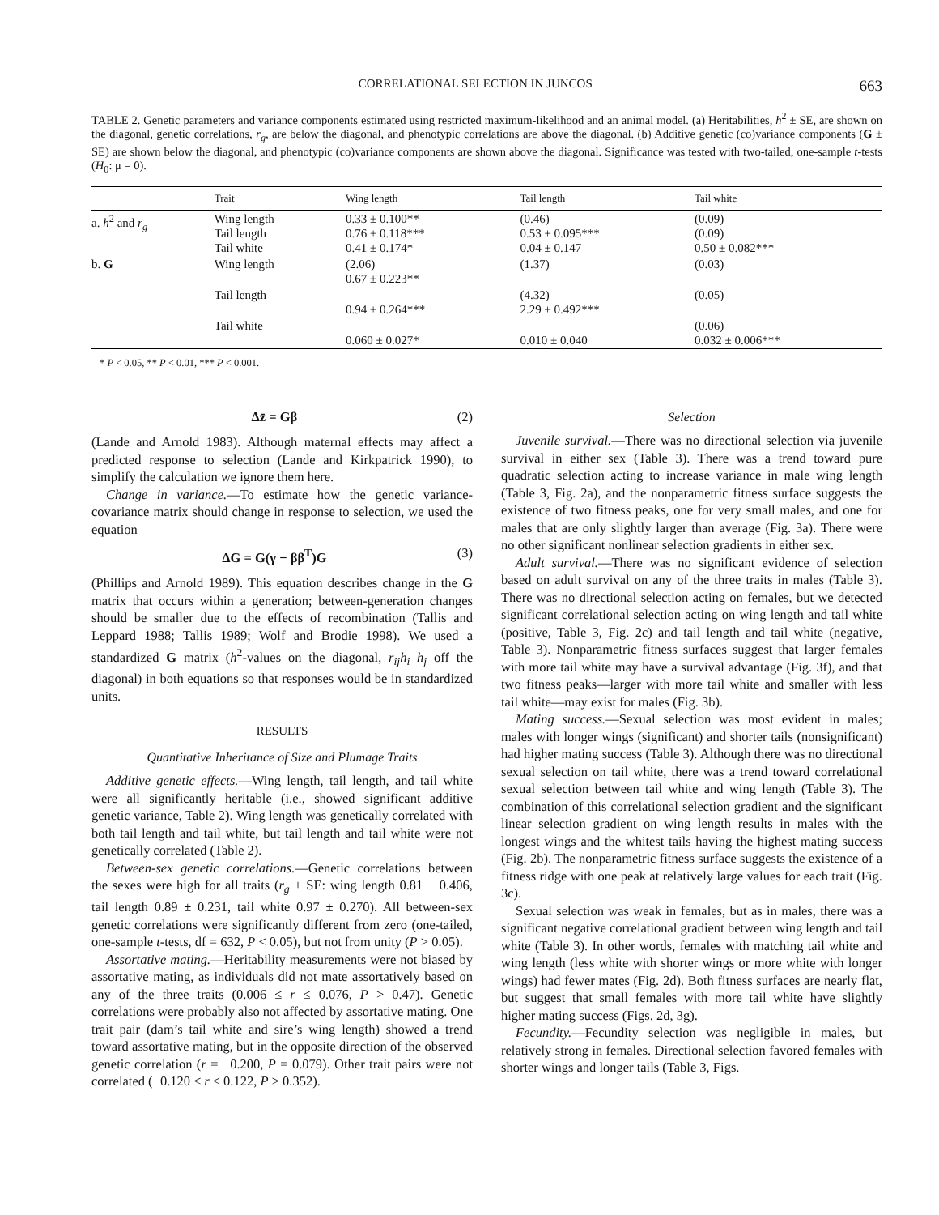CORRELATIONAL SELECTION IN JUNCOS 663
TABLE 2. Genetic parameters and variance components estimated using restricted maximum-likelihood and an animal model. (a) Heritabilities, h<sup>2</sup> ± SE, are shown on the diagonal, genetic correlations, r<sub>g</sub>, are below the diagonal, and phenotypic correlations are above the diagonal. (b) Additive genetic (co)variance components (G ± SE) are shown below the diagonal, and phenotypic (co)variance components are shown above the diagonal. Significance was tested with two-tailed, one-sample t-tests (H<sub>0</sub>: μ = 0).
| | Trait | Wing length | Tail length | Tail white |
| --- | --- | --- | --- | --- |
| a. h<sup>2</sup> and r<sub>g</sub> | Wing length Tail length Tail white | 0.33 ± 0.100** 0.76 ± 0.118*** 0.41 ± 0.174* | (0.46) 0.53 ± 0.095*** 0.04 ± 0.147 | (0.09) (0.09) 0.50 ± 0.082*** |
| b. G | Wing length | (2.06) 0.67 ± 0.223** | (1.37) | (0.03) |
| | Tail length | 0.94 ± 0.264*** | (4.32) 2.29 ± 0.492*** | (0.05) |
| | Tail white | 0.060 ± 0.027* | 0.010 ± 0.040 | (0.06) 0.032 ± 0.006*** |
* P < 0.05, ** P < 0.01, *** P < 0.001.
Δz̄ = Gβ (2)
(Lande and Arnold 1983). Although maternal effects may affect a predicted response to selection (Lande and Kirkpatrick 1990), to simplify the calculation we ignore them here.
Change in variance.—To estimate how the genetic variance-covariance matrix should change in response to selection, we used the equation
ΔG = G(γ − ββ<sup>T</sup>)G (3)
(Phillips and Arnold 1989). This equation describes change in the G matrix that occurs within a generation; between-generation changes should be smaller due to the effects of recombination (Tallis and Leppard 1988; Tallis 1989; Wolf and Brodie 1998). We used a standardized G matrix (h<sup>2</sup>-values on the diagonal, r<sub>ij</sub>h<sub>i</sub> h<sub>j</sub> off the diagonal) in both equations so that responses would be in standardized units.
RESULTS
Quantitative Inheritance of Size and Plumage Traits
Additive genetic effects.—Wing length, tail length, and tail white were all significantly heritable (i.e., showed significant additive genetic variance, Table 2). Wing length was genetically correlated with both tail length and tail white, but tail length and tail white were not genetically correlated (Table 2).
Between-sex genetic correlations.—Genetic correlations between the sexes were high for all traits (r<sub>g</sub> ± SE: wing length 0.81 ± 0.406, tail length 0.89 ± 0.231, tail white 0.97 ± 0.270). All between-sex genetic correlations were significantly different from zero (one-tailed, one-sample t-tests, df = 632, P < 0.05), but not from unity (P > 0.05).
Assortative mating.—Heritability measurements were not biased by assortative mating, as individuals did not mate assortatively based on any of the three traits (0.006 ≤ r ≤ 0.076, P > 0.47). Genetic correlations were probably also not affected by assortative mating. One trait pair (dam’s tail white and sire’s wing length) showed a trend toward assortative mating, but in the opposite direction of the observed genetic correlation (r = −0.200, P = 0.079). Other trait pairs were not correlated (−0.120 ≤ r ≤ 0.122, P > 0.352).
Selection
Juvenile survival.—There was no directional selection via juvenile survival in either sex (Table 3). There was a trend toward pure quadratic selection acting to increase variance in male wing length (Table 3, Fig. 2a), and the nonparametric fitness surface suggests the existence of two fitness peaks, one for very small males, and one for males that are only slightly larger than average (Fig. 3a). There were no other significant nonlinear selection gradients in either sex.
Adult survival.—There was no significant evidence of selection based on adult survival on any of the three traits in males (Table 3). There was no directional selection acting on females, but we detected significant correlational selection acting on wing length and tail white (positive, Table 3, Fig. 2c) and tail length and tail white (negative, Table 3). Nonparametric fitness surfaces suggest that larger females with more tail white may have a survival advantage (Fig. 3f), and that two fitness peaks—larger with more tail white and smaller with less tail white—may exist for males (Fig. 3b).
Mating success.—Sexual selection was most evident in males; males with longer wings (significant) and shorter tails (nonsignificant) had higher mating success (Table 3). Although there was no directional sexual selection on tail white, there was a trend toward correlational sexual selection between tail white and wing length (Table 3). The combination of this correlational selection gradient and the significant linear selection gradient on wing length results in males with the longest wings and the whitest tails having the highest mating success (Fig. 2b). The nonparametric fitness surface suggests the existence of a fitness ridge with one peak at relatively large values for each trait (Fig. 3c).
Sexual selection was weak in females, but as in males, there was a significant negative correlational gradient between wing length and tail white (Table 3). In other words, females with matching tail white and wing length (less white with shorter wings or more white with longer wings) had fewer mates (Fig. 2d). Both fitness surfaces are nearly flat, but suggest that small females with more tail white have slightly higher mating success (Figs. 2d, 3g).
Fecundity.—Fecundity selection was negligible in males, but relatively strong in females. Directional selection favored females with shorter wings and longer tails (Table 3, Figs.